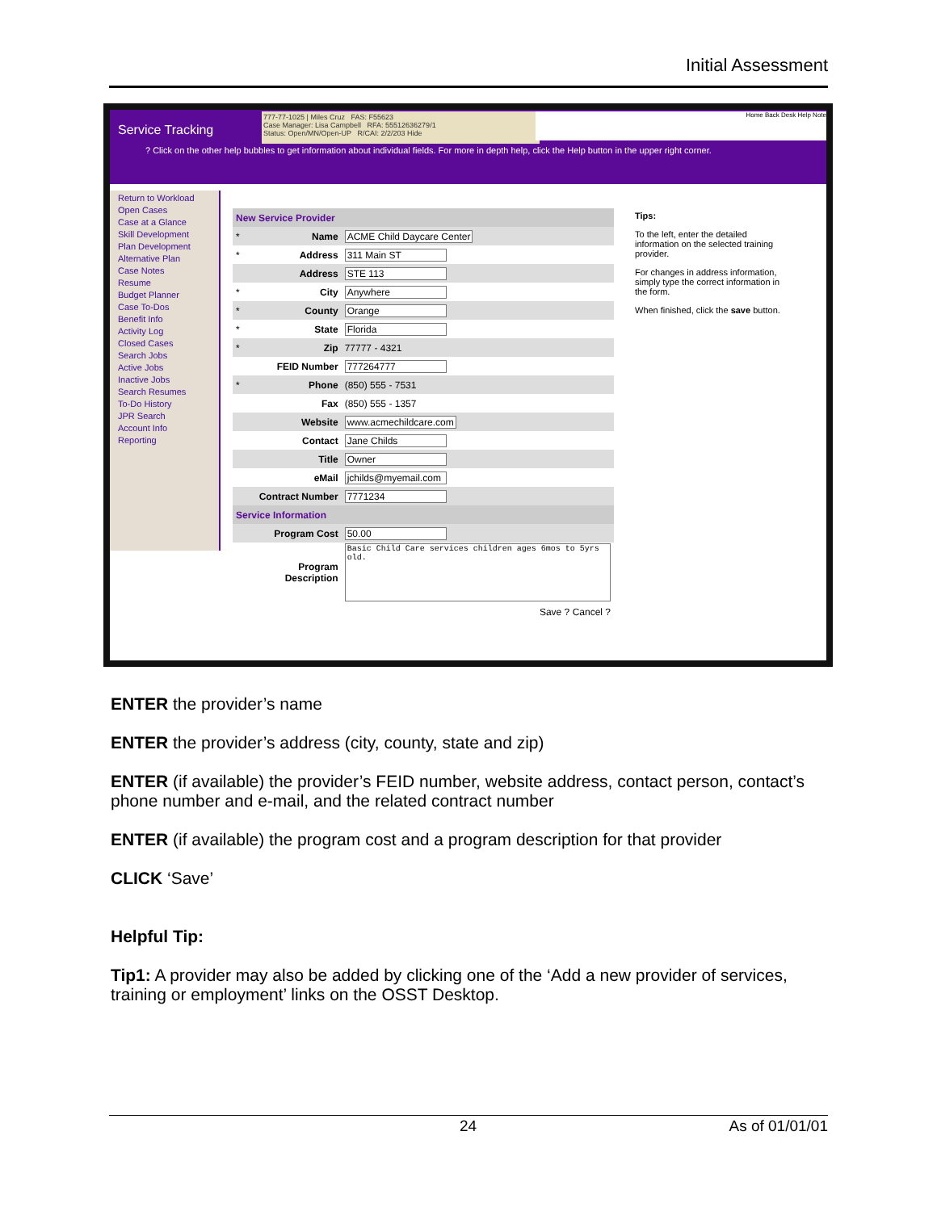Initial Assessment
Service Tracking
777-77-1025 | Miles Cruz FAS: F55623
Case Manager: Lisa Campbell RFA: 55512636279/1
Status: Open/MN/Open-UP R/CAI: 2/2/203 Hide
Home Back Desk Help Note
? Click on the other help bubbles to get information about individual fields. For more in depth help, click the Help button in the upper right corner.
Return to Workload
Open Cases
Case at a Glance
Skill Development
Plan Development
Alternative Plan
Case Notes
Resume
Budget Planner
Case To-Dos
Benefit Info
Activity Log
Closed Cases
Search Jobs
Active Jobs
Inactive Jobs
Search Resumes
To-Do History
JPR Search
Account Info
Reporting
| New Service Provider | | |
| * | Name | ACME Child Daycare Center |
| * | Address | 311 Main ST |
| | Address | STE 113 |
| * | City | Anywhere |
| * | County | Orange |
| * | State | Florida |
| * | Zip | 77777 - 4321 |
| | FEID Number | 777264777 |
| * | Phone | (850) 555 - 7531 |
| | Fax | (850) 555 - 1357 |
| | Website | www.acmechildcare.com |
| | Contact | Jane Childs |
| | Title | Owner |
| | eMail | jchilds@myemail.com |
| | Contract Number | 7771234 |
| Service Information | | |
| | Program Cost | 50.00 |
| | Program Description | Basic Child Care services children ages 6mos to 5yrs old. |
| Save ? Cancel ? | | |
Tips:
To the left, enter the detailed information on the selected training provider.
For changes in address information, simply type the correct information in the form.
When finished, click the save button.
ENTER the provider’s name
ENTER the provider’s address (city, county, state and zip)
ENTER (if available) the provider’s FEID number, website address, contact person, contact’s phone number and e-mail, and the related contract number
ENTER (if available) the program cost and a program description for that provider
CLICK ‘Save’
Helpful Tip:
Tip1: A provider may also be added by clicking one of the ‘Add a new provider of services, training or employment’ links on the OSST Desktop.
24 As of 01/01/01